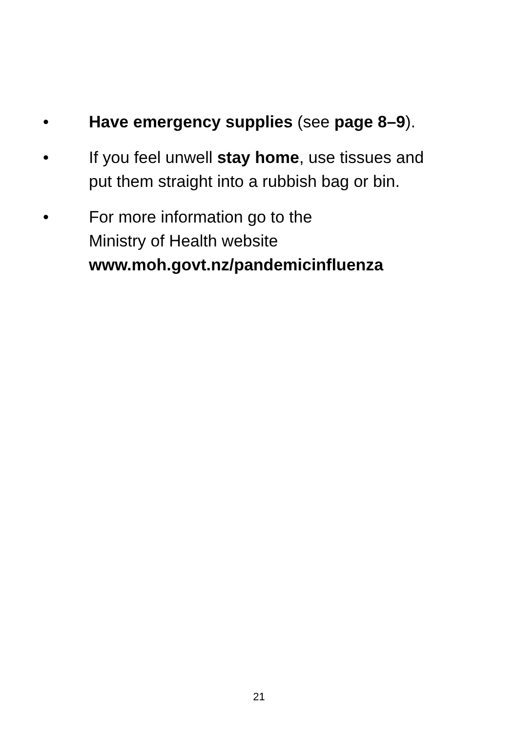• Have emergency supplies (see page 8–9).
• If you feel unwell stay home, use tissues and
put them straight into a rubbish bag or bin.
• For more information go to the
Ministry of Health website
www.moh.govt.nz/pandemicinfluenza
21